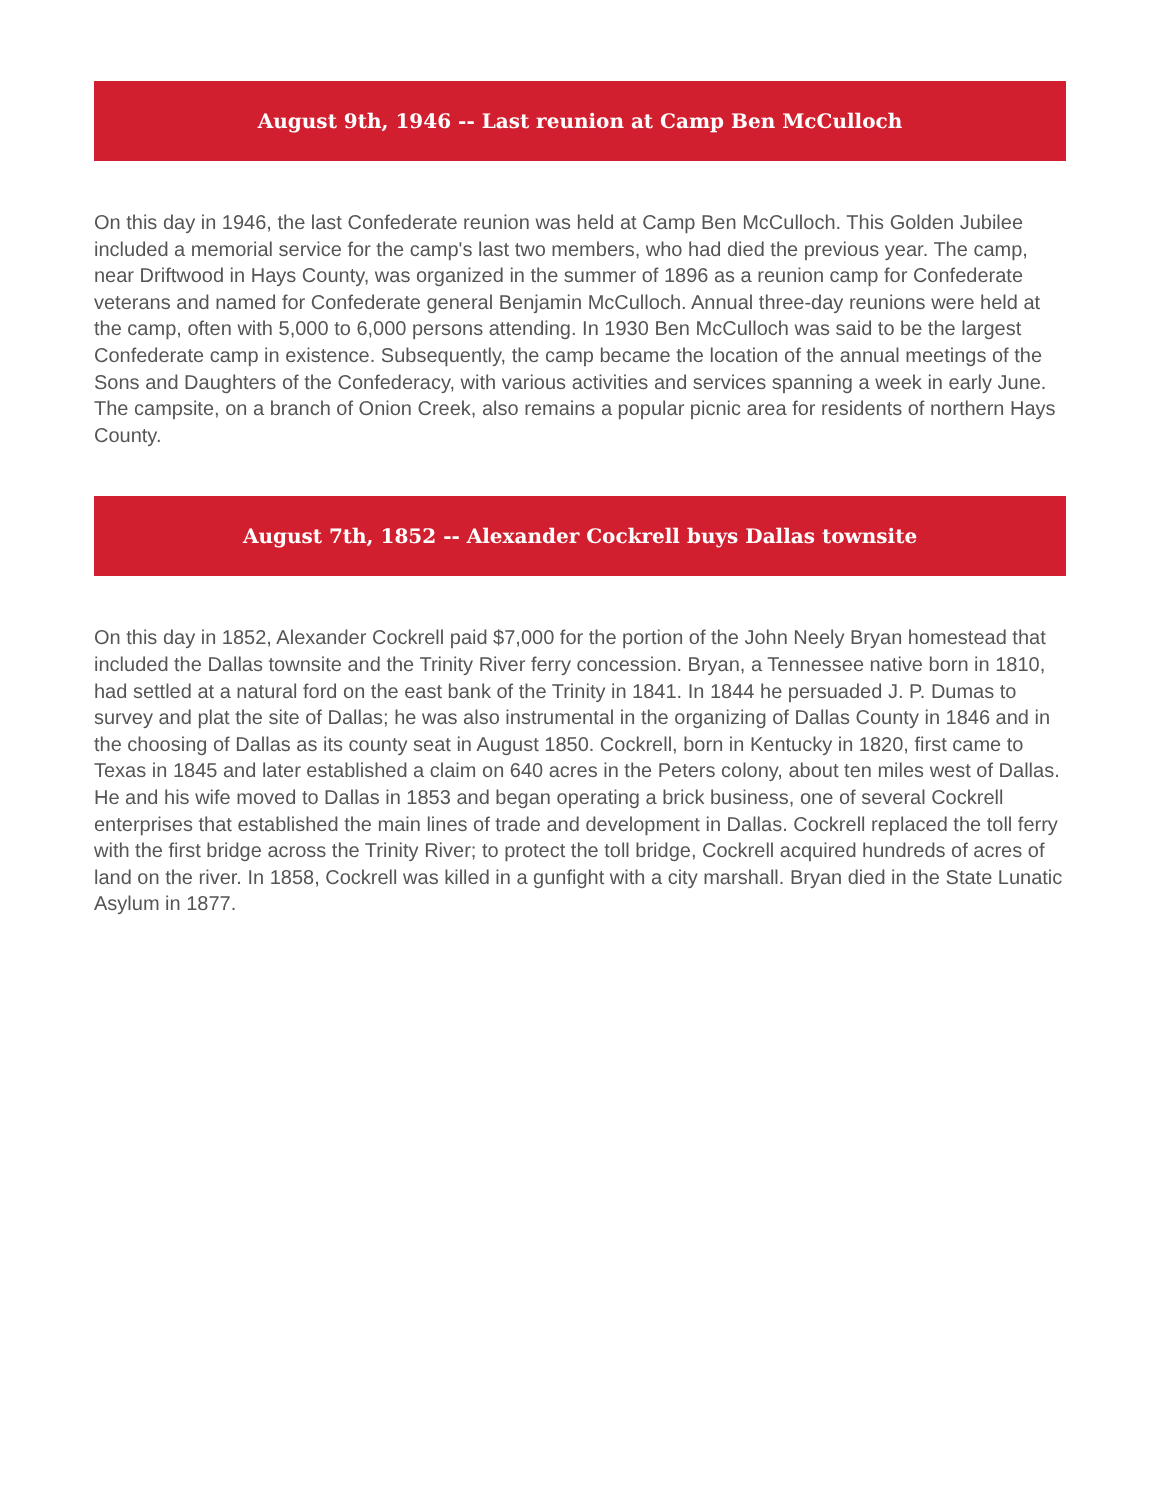August 9th, 1946 -- Last reunion at Camp Ben McCulloch
On this day in 1946, the last Confederate reunion was held at Camp Ben McCulloch. This Golden Jubilee included a memorial service for the camp's last two members, who had died the previous year. The camp, near Driftwood in Hays County, was organized in the summer of 1896 as a reunion camp for Confederate veterans and named for Confederate general Benjamin McCulloch. Annual three-day reunions were held at the camp, often with 5,000 to 6,000 persons attending. In 1930 Ben McCulloch was said to be the largest Confederate camp in existence. Subsequently, the camp became the location of the annual meetings of the Sons and Daughters of the Confederacy, with various activities and services spanning a week in early June. The campsite, on a branch of Onion Creek, also remains a popular picnic area for residents of northern Hays County.
August 7th, 1852 -- Alexander Cockrell buys Dallas townsite
On this day in 1852, Alexander Cockrell paid $7,000 for the portion of the John Neely Bryan homestead that included the Dallas townsite and the Trinity River ferry concession. Bryan, a Tennessee native born in 1810, had settled at a natural ford on the east bank of the Trinity in 1841. In 1844 he persuaded J. P. Dumas to survey and plat the site of Dallas; he was also instrumental in the organizing of Dallas County in 1846 and in the choosing of Dallas as its county seat in August 1850. Cockrell, born in Kentucky in 1820, first came to Texas in 1845 and later established a claim on 640 acres in the Peters colony, about ten miles west of Dallas. He and his wife moved to Dallas in 1853 and began operating a brick business, one of several Cockrell enterprises that established the main lines of trade and development in Dallas. Cockrell replaced the toll ferry with the first bridge across the Trinity River; to protect the toll bridge, Cockrell acquired hundreds of acres of land on the river. In 1858, Cockrell was killed in a gunfight with a city marshall. Bryan died in the State Lunatic Asylum in 1877.